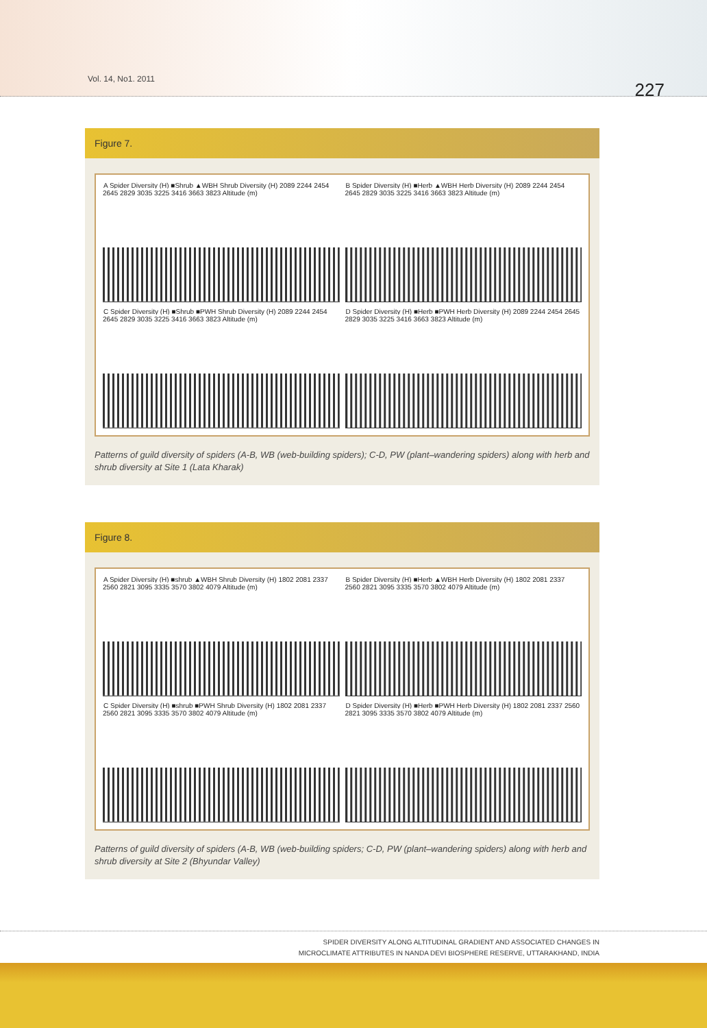Vol. 14, No1. 2011
227
Figure 7.
A Spider Diversity (H) ■Shrub ▲WBH Shrub Diversity (H) 2089 2244 2454 2645 2829 3035 3225 3416 3663 3823 Altitude (m)
B Spider Diversity (H) ■Herb ▲WBH Herb Diversity (H) 2089 2244 2454 2645 2829 3035 3225 3416 3663 3823 Altitude (m)
C Spider Diversity (H) ■Shrub ■PWH Shrub Diversity (H) 2089 2244 2454 2645 2829 3035 3225 3416 3663 3823 Altitude (m)
D Spider Diversity (H) ■Herb ■PWH Herb Diversity (H) 2089 2244 2454 2645 2829 3035 3225 3416 3663 3823 Altitude (m)
Patterns of guild diversity of spiders (A-B, WB (web-building spiders); C-D, PW (plant–wandering spiders) along with herb and shrub diversity at Site 1 (Lata Kharak)
Figure 8.
A Spider Diversity (H) ■shrub ▲WBH Shrub Diversity (H) 1802 2081 2337 2560 2821 3095 3335 3570 3802 4079 Altitude (m)
B Spider Diversity (H) ■Herb ▲WBH Herb Diversity (H) 1802 2081 2337 2560 2821 3095 3335 3570 3802 4079 Altitude (m)
C Spider Diversity (H) ■shrub ■PWH Shrub Diversity (H) 1802 2081 2337 2560 2821 3095 3335 3570 3802 4079 Altitude (m)
D Spider Diversity (H) ■Herb ■PWH Herb Diversity (H) 1802 2081 2337 2560 2821 3095 3335 3570 3802 4079 Altitude (m)
Patterns of guild diversity of spiders (A-B, WB (web-building spiders; C-D, PW (plant–wandering spiders) along with herb and shrub diversity at Site 2 (Bhyundar Valley)
SPIDER DIVERSITY ALONG ALTITUDINAL GRADIENT AND ASSOCIATED CHANGES IN
MICROCLIMATE ATTRIBUTES IN NANDA DEVI BIOSPHERE RESERVE, UTTARAKHAND, INDIA